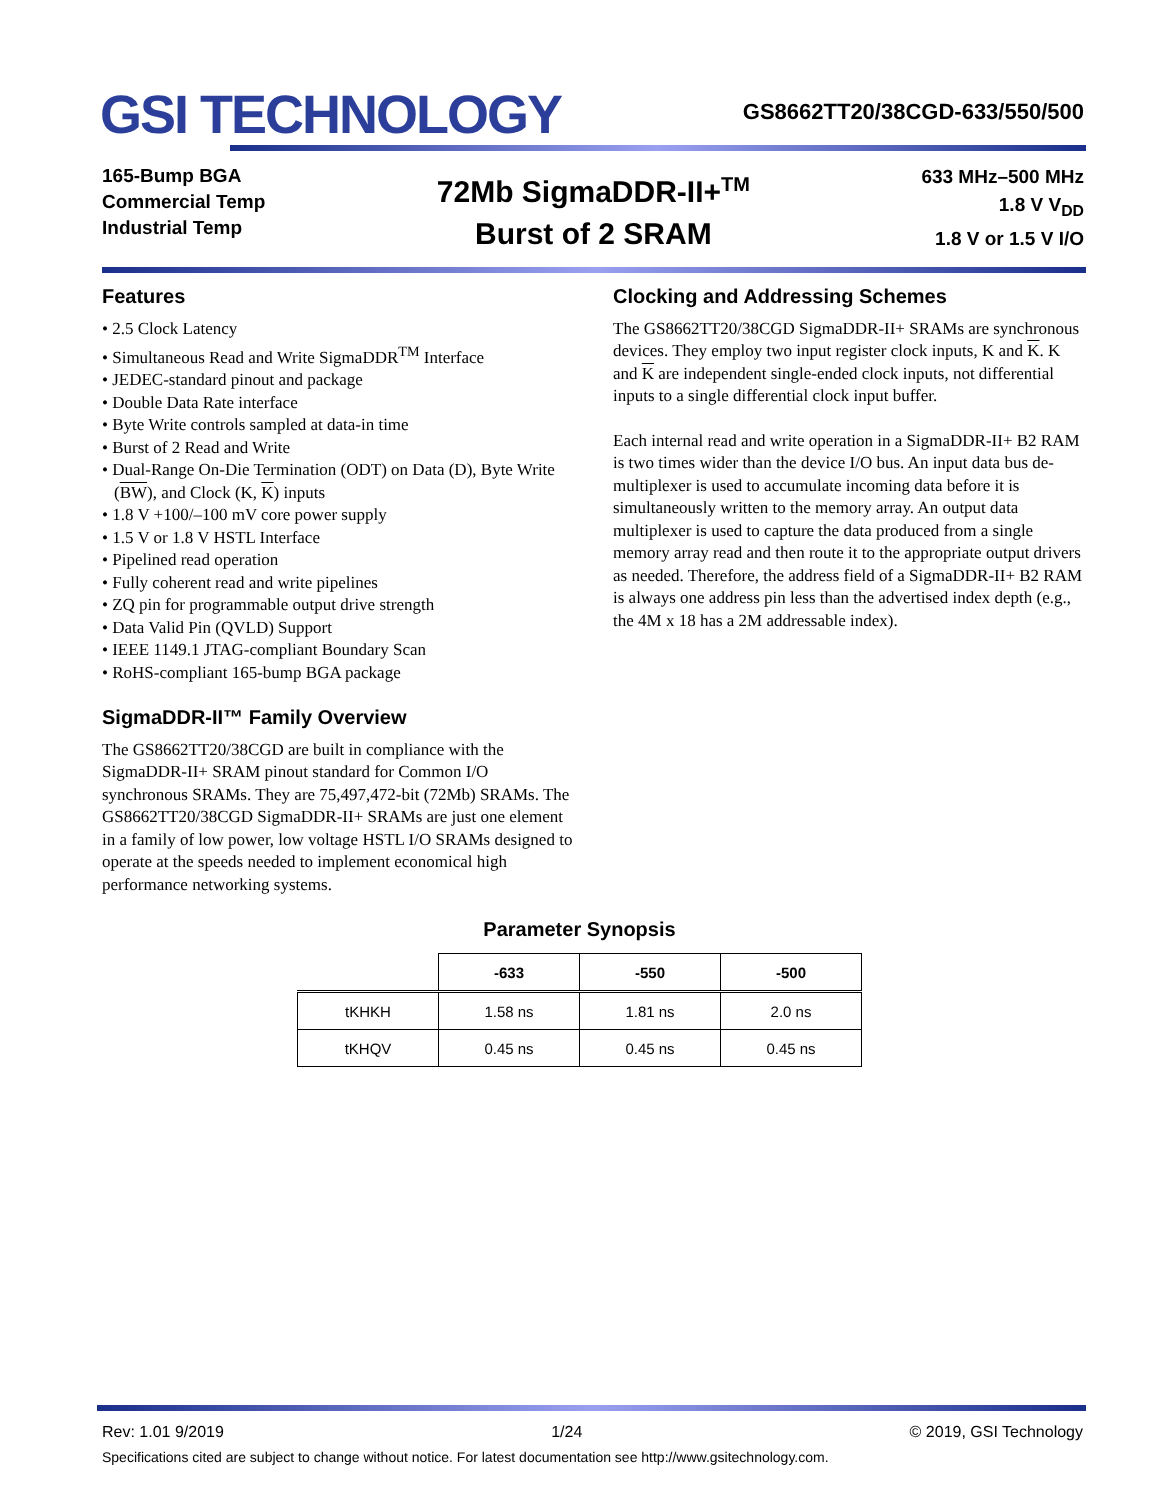GSI TECHNOLOGY
GS8662TT20/38CGD-633/550/500
165-Bump BGA
Commercial Temp
Industrial Temp
72Mb SigmaDDR-II+<sup>TM</sup>
Burst of 2 SRAM
633 MHz–500 MHz
1.8 V V<sub>DD</sub>
1.8 V or 1.5 V I/O
Features
• 2.5 Clock Latency
• Simultaneous Read and Write SigmaDDR<sup>TM</sup> Interface
• JEDEC-standard pinout and package
• Double Data Rate interface
• Byte Write controls sampled at data-in time
• Burst of 2 Read and Write
• Dual-Range On-Die Termination (ODT) on Data (D), Byte Write (BW), and Clock (K, K) inputs
• 1.8 V +100/–100 mV core power supply
• 1.5 V or 1.8 V HSTL Interface
• Pipelined read operation
• Fully coherent read and write pipelines
• ZQ pin for programmable output drive strength
• Data Valid Pin (QVLD) Support
• IEEE 1149.1 JTAG-compliant Boundary Scan
• RoHS-compliant 165-bump BGA package
SigmaDDR-II™ Family Overview
The GS8662TT20/38CGD are built in compliance with the SigmaDDR-II+ SRAM pinout standard for Common I/O synchronous SRAMs. They are 75,497,472-bit (72Mb) SRAMs. The GS8662TT20/38CGD SigmaDDR-II+ SRAMs are just one element in a family of low power, low voltage HSTL I/O SRAMs designed to operate at the speeds needed to implement economical high performance networking systems.
Clocking and Addressing Schemes
The GS8662TT20/38CGD SigmaDDR-II+ SRAMs are synchronous devices. They employ two input register clock inputs, K and K. K and K are independent single-ended clock inputs, not differential inputs to a single differential clock input buffer.
Each internal read and write operation in a SigmaDDR-II+ B2 RAM is two times wider than the device I/O bus. An input data bus de-multiplexer is used to accumulate incoming data before it is simultaneously written to the memory array. An output data multiplexer is used to capture the data produced from a single memory array read and then route it to the appropriate output drivers as needed. Therefore, the address field of a SigmaDDR-II+ B2 RAM is always one address pin less than the advertised index depth (e.g., the 4M x 18 has a 2M addressable index).
Parameter Synopsis
| | -633 | -550 | -500 |
| --- | --- | --- | --- |
| tKHKH | 1.58 ns | 1.81 ns | 2.0 ns |
| tKHQV | 0.45 ns | 0.45 ns | 0.45 ns |
Rev: 1.01 9/2019 1/24 © 2019, GSI Technology
Specifications cited are subject to change without notice. For latest documentation see http://www.gsitechnology.com.